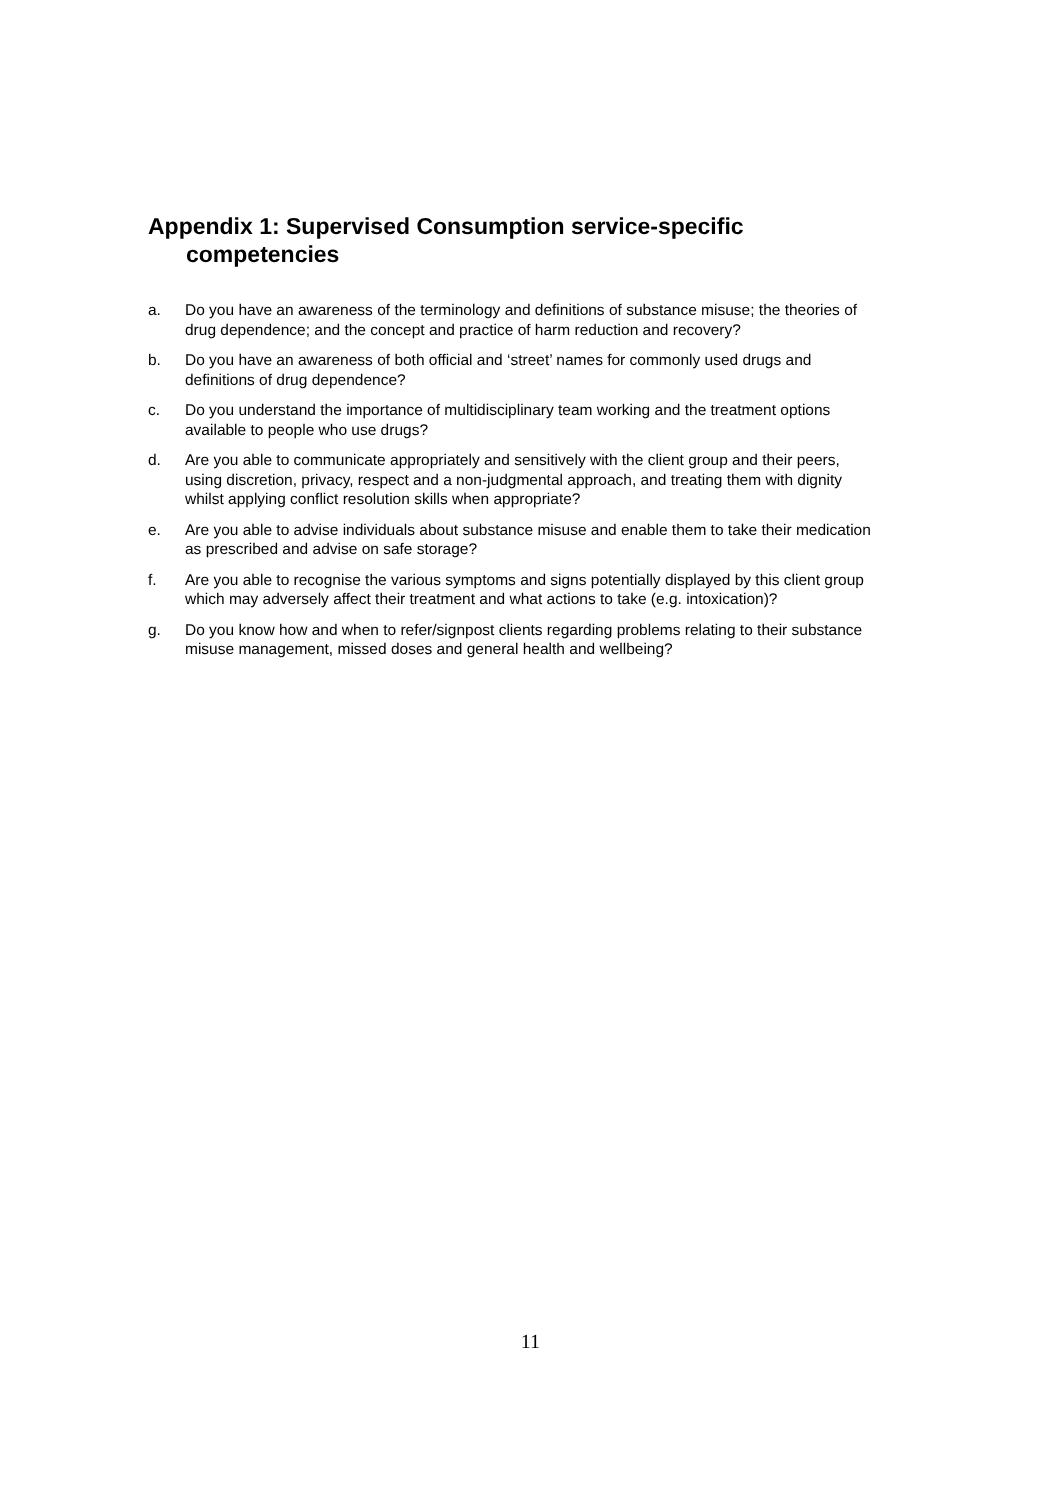Appendix 1: Supervised Consumption service-specific competencies
a. Do you have an awareness of the terminology and definitions of substance misuse; the theories of drug dependence; and the concept and practice of harm reduction and recovery?
b. Do you have an awareness of both official and ‘street’ names for commonly used drugs and definitions of drug dependence?
c. Do you understand the importance of multidisciplinary team working and the treatment options available to people who use drugs?
d. Are you able to communicate appropriately and sensitively with the client group and their peers, using discretion, privacy, respect and a non-judgmental approach, and treating them with dignity whilst applying conflict resolution skills when appropriate?
e. Are you able to advise individuals about substance misuse and enable them to take their medication as prescribed and advise on safe storage?
f. Are you able to recognise the various symptoms and signs potentially displayed by this client group which may adversely affect their treatment and what actions to take (e.g. intoxication)?
g. Do you know how and when to refer/signpost clients regarding problems relating to their substance misuse management, missed doses and general health and wellbeing?
11